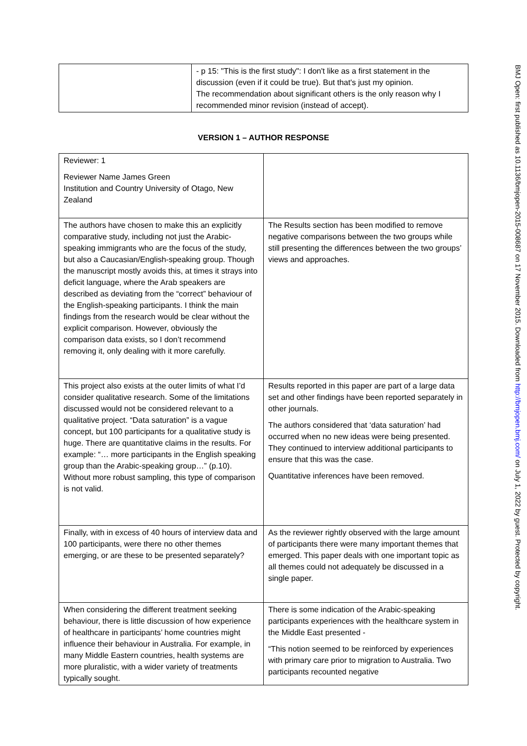| | - p 15: "This is the first study": I don't like as a first statement in the discussion (even if it could be true). But that's just my opinion. The recommendation about significant others is the only reason why I recommended minor revision (instead of accept). |
VERSION 1 – AUTHOR RESPONSE
| Reviewer: 1 Reviewer Name James Green Institution and Country University of Otago, New Zealand | |
| The authors have chosen to make this an explicitly comparative study, including not just the Arabic-speaking immigrants who are the focus of the study, but also a Caucasian/English-speaking group. Though the manuscript mostly avoids this, at times it strays into deficit language, where the Arab speakers are described as deviating from the “correct” behaviour of the English-speaking participants. I think the main findings from the research would be clear without the explicit comparison. However, obviously the comparison data exists, so I don’t recommend removing it, only dealing with it more carefully. | The Results section has been modified to remove negative comparisons between the two groups while still presenting the differences between the two groups’ views and approaches. |
| This project also exists at the outer limits of what I’d consider qualitative research. Some of the limitations discussed would not be considered relevant to a qualitative project. “Data saturation” is a vague concept, but 100 participants for a qualitative study is huge. There are quantitative claims in the results. For example: “… more participants in the English speaking group than the Arabic-speaking group…” (p.10). Without more robust sampling, this type of comparison is not valid. | Results reported in this paper are part of a large data set and other findings have been reported separately in other journals. The authors considered that ‘data saturation’ had occurred when no new ideas were being presented. They continued to interview additional participants to ensure that this was the case. Quantitative inferences have been removed. |
| Finally, with in excess of 40 hours of interview data and 100 participants, were there no other themes emerging, or are these to be presented separately? | As the reviewer rightly observed with the large amount of participants there were many important themes that emerged. This paper deals with one important topic as all themes could not adequately be discussed in a single paper. |
| When considering the different treatment seeking behaviour, there is little discussion of how experience of healthcare in participants’ home countries might influence their behaviour in Australia. For example, in many Middle Eastern countries, health systems are more pluralistic, with a wider variety of treatments typically sought. | There is some indication of the Arabic-speaking participants experiences with the healthcare system in the Middle East presented - “This notion seemed to be reinforced by experiences with primary care prior to migration to Australia. Two participants recounted negative |
BMJ Open: first published as 10.1136/bmjopen-2015-008687 on 17 November 2015. Downloaded from http://bmjopen.bmj.com/ on July 1, 2022 by guest. Protected by copyright.